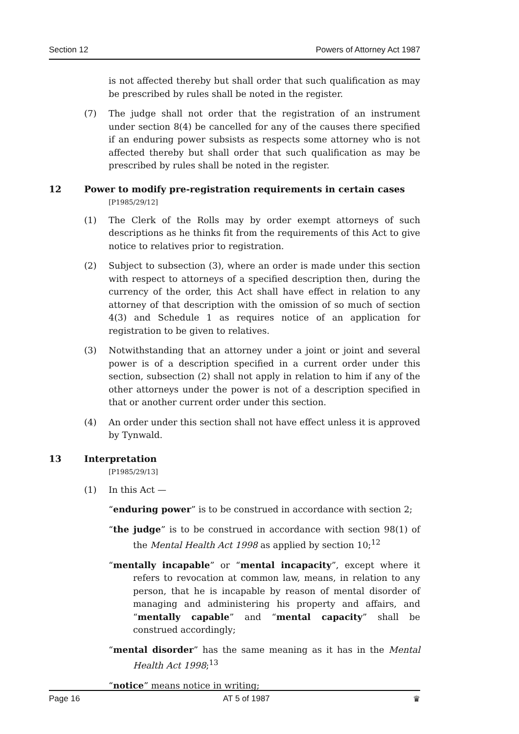Section 12 Powers of Attorney Act 1987
is not affected thereby but shall order that such qualification as may be prescribed by rules shall be noted in the register.
(7) The judge shall not order that the registration of an instrument under section 8(4) be cancelled for any of the causes there specified if an enduring power subsists as respects some attorney who is not affected thereby but shall order that such qualification as may be prescribed by rules shall be noted in the register.
12 Power to modify pre-registration requirements in certain cases
[P1985/29/12]
(1) The Clerk of the Rolls may by order exempt attorneys of such descriptions as he thinks fit from the requirements of this Act to give notice to relatives prior to registration.
(2) Subject to subsection (3), where an order is made under this section with respect to attorneys of a specified description then, during the currency of the order, this Act shall have effect in relation to any attorney of that description with the omission of so much of section 4(3) and Schedule 1 as requires notice of an application for registration to be given to relatives.
(3) Notwithstanding that an attorney under a joint or joint and several power is of a description specified in a current order under this section, subsection (2) shall not apply in relation to him if any of the other attorneys under the power is not of a description specified in that or another current order under this section.
(4) An order under this section shall not have effect unless it is approved by Tynwald.
13 Interpretation
[P1985/29/13]
(1) In this Act —
“enduring power” is to be construed in accordance with section 2;
“the judge” is to be construed in accordance with section 98(1) of the Mental Health Act 1998 as applied by section 10;<sup>12</sup>
“mentally incapable” or “mental incapacity”, except where it refers to revocation at common law, means, in relation to any person, that he is incapable by reason of mental disorder of managing and administering his property and affairs, and “mentally capable” and “mental capacity” shall be construed accordingly;
“mental disorder” has the same meaning as it has in the Mental Health Act 1998;<sup>13</sup>
“notice” means notice in writing;
Page 16 AT 5 of 1987 ♛